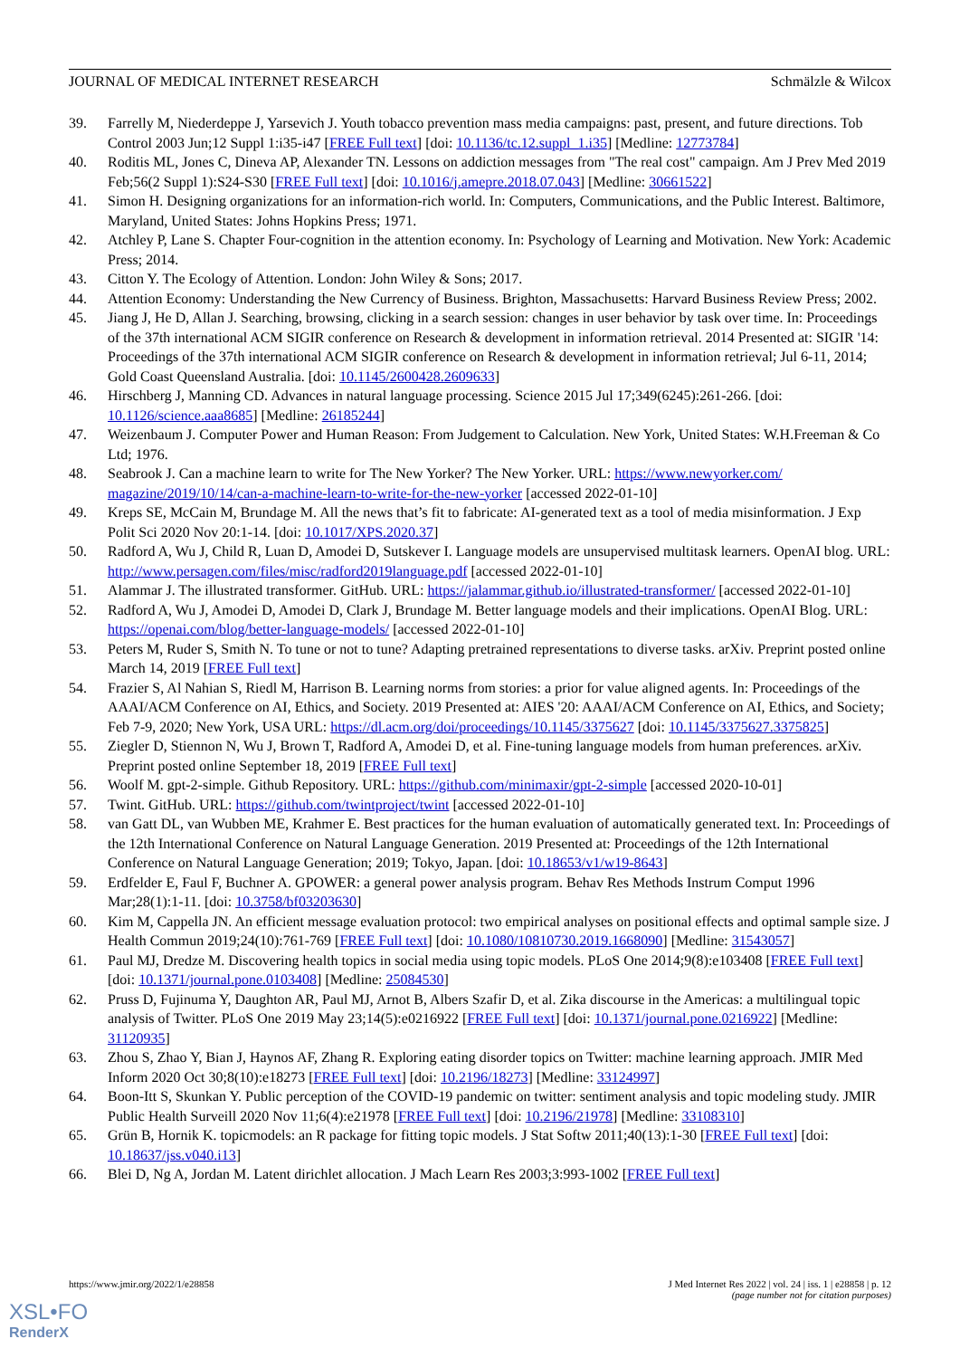JOURNAL OF MEDICAL INTERNET RESEARCH Schmälzle & Wilcox
39. Farrelly M, Niederdeppe J, Yarsevich J. Youth tobacco prevention mass media campaigns: past, present, and future directions. Tob Control 2003 Jun;12 Suppl 1:i35-i47 [FREE Full text] [doi: 10.1136/tc.12.suppl_1.i35] [Medline: 12773784]
40. Roditis ML, Jones C, Dineva AP, Alexander TN. Lessons on addiction messages from "The real cost" campaign. Am J Prev Med 2019 Feb;56(2 Suppl 1):S24-S30 [FREE Full text] [doi: 10.1016/j.amepre.2018.07.043] [Medline: 30661522]
41. Simon H. Designing organizations for an information-rich world. In: Computers, Communications, and the Public Interest. Baltimore, Maryland, United States: Johns Hopkins Press; 1971.
42. Atchley P, Lane S. Chapter Four-cognition in the attention economy. In: Psychology of Learning and Motivation. New York: Academic Press; 2014.
43. Citton Y. The Ecology of Attention. London: John Wiley & Sons; 2017.
44. Attention Economy: Understanding the New Currency of Business. Brighton, Massachusetts: Harvard Business Review Press; 2002.
45. Jiang J, He D, Allan J. Searching, browsing, clicking in a search session: changes in user behavior by task over time. In: Proceedings of the 37th international ACM SIGIR conference on Research & development in information retrieval. 2014 Presented at: SIGIR '14: Proceedings of the 37th international ACM SIGIR conference on Research & development in information retrieval; Jul 6-11, 2014; Gold Coast Queensland Australia. [doi: 10.1145/2600428.2609633]
46. Hirschberg J, Manning CD. Advances in natural language processing. Science 2015 Jul 17;349(6245):261-266. [doi: 10.1126/science.aaa8685] [Medline: 26185244]
47. Weizenbaum J. Computer Power and Human Reason: From Judgement to Calculation. New York, United States: W.H.Freeman & Co Ltd; 1976.
48. Seabrook J. Can a machine learn to write for The New Yorker? The New Yorker. URL: https://www.newyorker.com/ magazine/2019/10/14/can-a-machine-learn-to-write-for-the-new-yorker [accessed 2022-01-10]
49. Kreps SE, McCain M, Brundage M. All the news that’s fit to fabricate: AI-generated text as a tool of media misinformation. J Exp Polit Sci 2020 Nov 20:1-14. [doi: 10.1017/XPS.2020.37]
50. Radford A, Wu J, Child R, Luan D, Amodei D, Sutskever I. Language models are unsupervised multitask learners. OpenAI blog. URL: http://www.persagen.com/files/misc/radford2019language.pdf [accessed 2022-01-10]
51. Alammar J. The illustrated transformer. GitHub. URL: https://jalammar.github.io/illustrated-transformer/ [accessed 2022-01-10]
52. Radford A, Wu J, Amodei D, Amodei D, Clark J, Brundage M. Better language models and their implications. OpenAI Blog. URL: https://openai.com/blog/better-language-models/ [accessed 2022-01-10]
53. Peters M, Ruder S, Smith N. To tune or not to tune? Adapting pretrained representations to diverse tasks. arXiv. Preprint posted online March 14, 2019 [FREE Full text]
54. Frazier S, Al Nahian S, Riedl M, Harrison B. Learning norms from stories: a prior for value aligned agents. In: Proceedings of the AAAI/ACM Conference on AI, Ethics, and Society. 2019 Presented at: AIES '20: AAAI/ACM Conference on AI, Ethics, and Society; Feb 7-9, 2020; New York, USA URL: https://dl.acm.org/doi/proceedings/10.1145/3375627 [doi: 10.1145/3375627.3375825]
55. Ziegler D, Stiennon N, Wu J, Brown T, Radford A, Amodei D, et al. Fine-tuning language models from human preferences. arXiv. Preprint posted online September 18, 2019 [FREE Full text]
56. Woolf M. gpt-2-simple. Github Repository. URL: https://github.com/minimaxir/gpt-2-simple [accessed 2020-10-01]
57. Twint. GitHub. URL: https://github.com/twintproject/twint [accessed 2022-01-10]
58. van Gatt DL, van Wubben ME, Krahmer E. Best practices for the human evaluation of automatically generated text. In: Proceedings of the 12th International Conference on Natural Language Generation. 2019 Presented at: Proceedings of the 12th International Conference on Natural Language Generation; 2019; Tokyo, Japan. [doi: 10.18653/v1/w19-8643]
59. Erdfelder E, Faul F, Buchner A. GPOWER: a general power analysis program. Behav Res Methods Instrum Comput 1996 Mar;28(1):1-11. [doi: 10.3758/bf03203630]
60. Kim M, Cappella JN. An efficient message evaluation protocol: two empirical analyses on positional effects and optimal sample size. J Health Commun 2019;24(10):761-769 [FREE Full text] [doi: 10.1080/10810730.2019.1668090] [Medline: 31543057]
61. Paul MJ, Dredze M. Discovering health topics in social media using topic models. PLoS One 2014;9(8):e103408 [FREE Full text] [doi: 10.1371/journal.pone.0103408] [Medline: 25084530]
62. Pruss D, Fujinuma Y, Daughton AR, Paul MJ, Arnot B, Albers Szafir D, et al. Zika discourse in the Americas: a multilingual topic analysis of Twitter. PLoS One 2019 May 23;14(5):e0216922 [FREE Full text] [doi: 10.1371/journal.pone.0216922] [Medline: 31120935]
63. Zhou S, Zhao Y, Bian J, Haynos AF, Zhang R. Exploring eating disorder topics on Twitter: machine learning approach. JMIR Med Inform 2020 Oct 30;8(10):e18273 [FREE Full text] [doi: 10.2196/18273] [Medline: 33124997]
64. Boon-Itt S, Skunkan Y. Public perception of the COVID-19 pandemic on twitter: sentiment analysis and topic modeling study. JMIR Public Health Surveill 2020 Nov 11;6(4):e21978 [FREE Full text] [doi: 10.2196/21978] [Medline: 33108310]
65. Grün B, Hornik K. topicmodels: an R package for fitting topic models. J Stat Softw 2011;40(13):1-30 [FREE Full text] [doi: 10.18637/jss.v040.i13]
66. Blei D, Ng A, Jordan M. Latent dirichlet allocation. J Mach Learn Res 2003;3:993-1002 [FREE Full text]
https://www.jmir.org/2022/1/e28858 J Med Internet Res 2022 | vol. 24 | iss. 1 | e28858 | p. 12
(page number not for citation purposes)
XSL•FO
RenderX